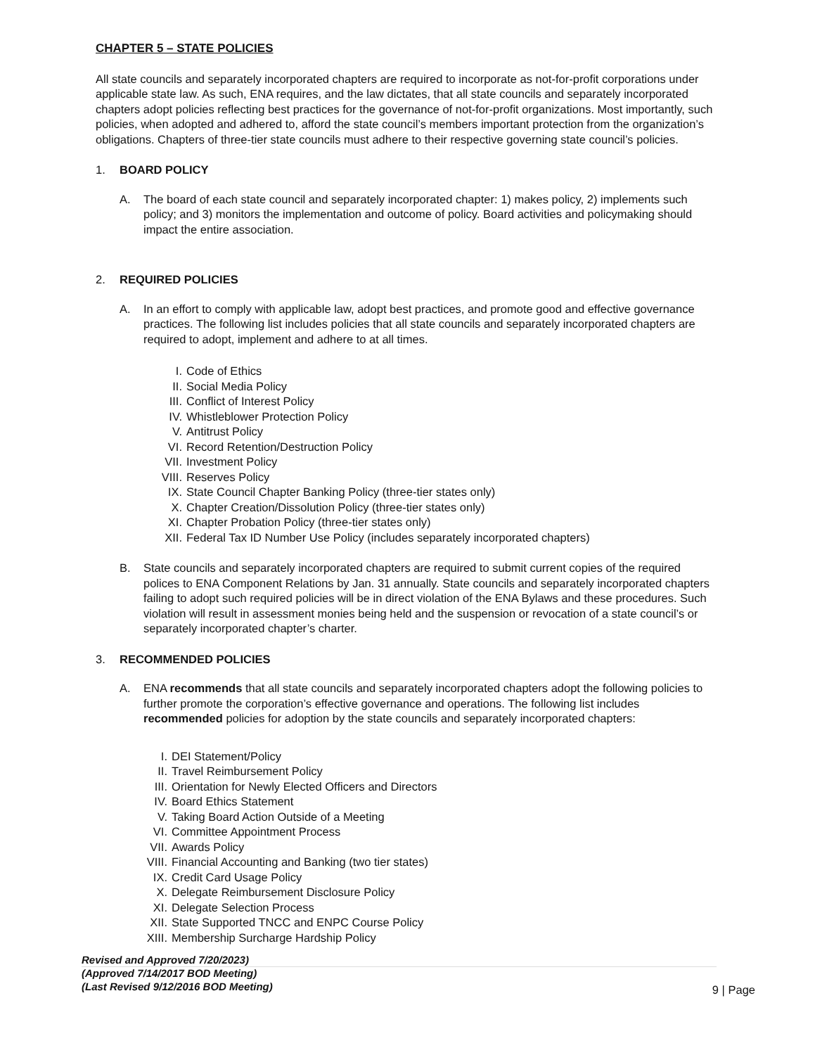CHAPTER 5 – STATE POLICIES
All state councils and separately incorporated chapters are required to incorporate as not-for-profit corporations under applicable state law. As such, ENA requires, and the law dictates, that all state councils and separately incorporated chapters adopt policies reflecting best practices for the governance of not-for-profit organizations. Most importantly, such policies, when adopted and adhered to, afford the state council’s members important protection from the organization’s obligations. Chapters of three-tier state councils must adhere to their respective governing state council’s policies.
1. BOARD POLICY
A. The board of each state council and separately incorporated chapter: 1) makes policy, 2) implements such policy; and 3) monitors the implementation and outcome of policy. Board activities and policymaking should impact the entire association.
2. REQUIRED POLICIES
A. In an effort to comply with applicable law, adopt best practices, and promote good and effective governance practices. The following list includes policies that all state councils and separately incorporated chapters are required to adopt, implement and adhere to at all times.
I. Code of Ethics
II. Social Media Policy
III. Conflict of Interest Policy
IV. Whistleblower Protection Policy
V. Antitrust Policy
VI. Record Retention/Destruction Policy
VII. Investment Policy
VIII. Reserves Policy
IX. State Council Chapter Banking Policy (three-tier states only)
X. Chapter Creation/Dissolution Policy (three-tier states only)
XI. Chapter Probation Policy (three-tier states only)
XII. Federal Tax ID Number Use Policy (includes separately incorporated chapters)
B. State councils and separately incorporated chapters are required to submit current copies of the required polices to ENA Component Relations by Jan. 31 annually. State councils and separately incorporated chapters failing to adopt such required policies will be in direct violation of the ENA Bylaws and these procedures. Such violation will result in assessment monies being held and the suspension or revocation of a state council’s or separately incorporated chapter’s charter.
3. RECOMMENDED POLICIES
A. ENA recommends that all state councils and separately incorporated chapters adopt the following policies to further promote the corporation’s effective governance and operations. The following list includes recommended policies for adoption by the state councils and separately incorporated chapters:
I. DEI Statement/Policy
II. Travel Reimbursement Policy
III. Orientation for Newly Elected Officers and Directors
IV. Board Ethics Statement
V. Taking Board Action Outside of a Meeting
VI. Committee Appointment Process
VII. Awards Policy
VIII. Financial Accounting and Banking (two tier states)
IX. Credit Card Usage Policy
X. Delegate Reimbursement Disclosure Policy
XI. Delegate Selection Process
XII. State Supported TNCC and ENPC Course Policy
XIII. Membership Surcharge Hardship Policy
Revised and Approved 7/20/2023)
(Approved 7/14/2017 BOD Meeting)
(Last Revised 9/12/2016 BOD Meeting)
9 | Page